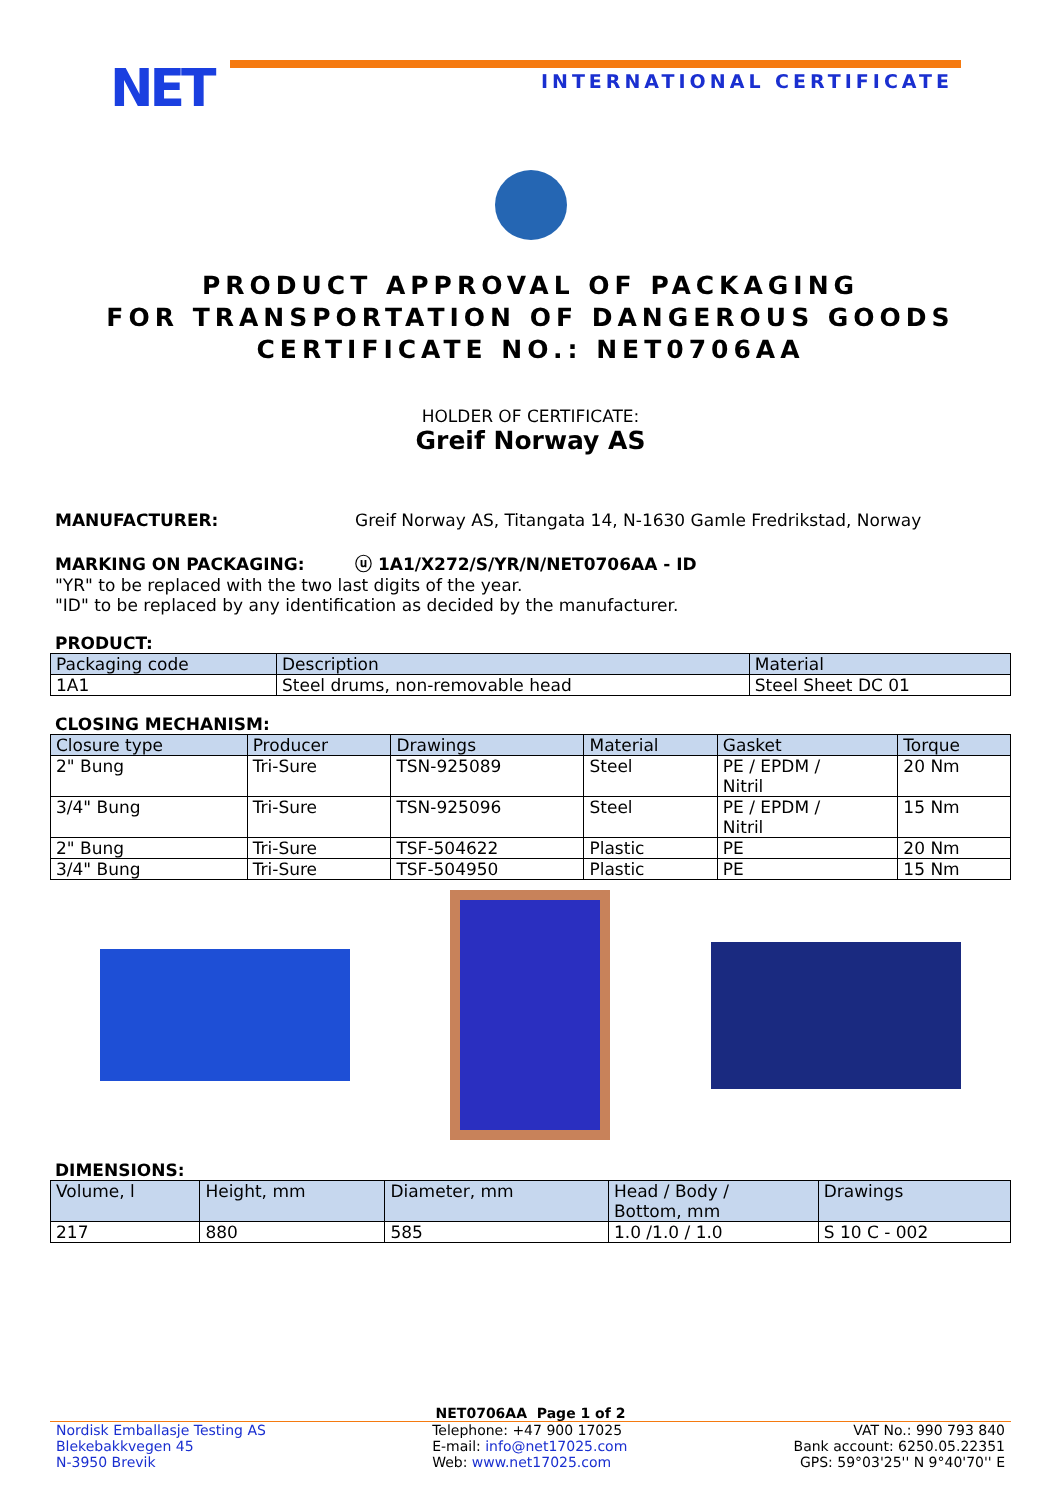NET INTERNATIONAL CERTIFICATE
PRODUCT APPROVAL OF PACKAGING
FOR TRANSPORTATION OF DANGEROUS GOODS
CERTIFICATE NO.: NET0706AA
HOLDER OF CERTIFICATE:
Greif Norway AS
MANUFACTURER: Greif Norway AS, Titangata 14, N-1630 Gamle Fredrikstad, Norway
MARKING ON PACKAGING: ⓤ 1A1/X272/S/YR/N/NET0706AA - ID
"YR" to be replaced with the two last digits of the year.
"ID" to be replaced by any identification as decided by the manufacturer.
PRODUCT:
| Packaging code | Description | Material |
| --- | --- | --- |
| 1A1 | Steel drums, non-removable head | Steel Sheet DC 01 |
CLOSING MECHANISM:
| Closure type | Producer | Drawings | Material | Gasket | Torque |
| --- | --- | --- | --- | --- | --- |
| 2" Bung | Tri-Sure | TSN-925089 | Steel | PE / EPDM / Nitril | 20 Nm |
| 3/4" Bung | Tri-Sure | TSN-925096 | Steel | PE / EPDM / Nitril | 15 Nm |
| 2" Bung | Tri-Sure | TSF-504622 | Plastic | PE | 20 Nm |
| 3/4" Bung | Tri-Sure | TSF-504950 | Plastic | PE | 15 Nm |
DIMENSIONS:
| Volume, l | Height, mm | Diameter, mm | Head / Body / Bottom, mm | Drawings |
| --- | --- | --- | --- | --- |
| 217 | 880 | 585 | 1.0 /1.0 / 1.0 | S 10 C - 002 |
NET0706AA Page 1 of 2
Nordisk Emballasje Testing AS
Blekebakkvegen 45
N-3950 Brevik
Telephone: +47 900 17025
E-mail: info@net17025.com
Web: www.net17025.com
VAT No.: 990 793 840
Bank account: 6250.05.22351
GPS: 59°03'25'' N 9°40'70'' E